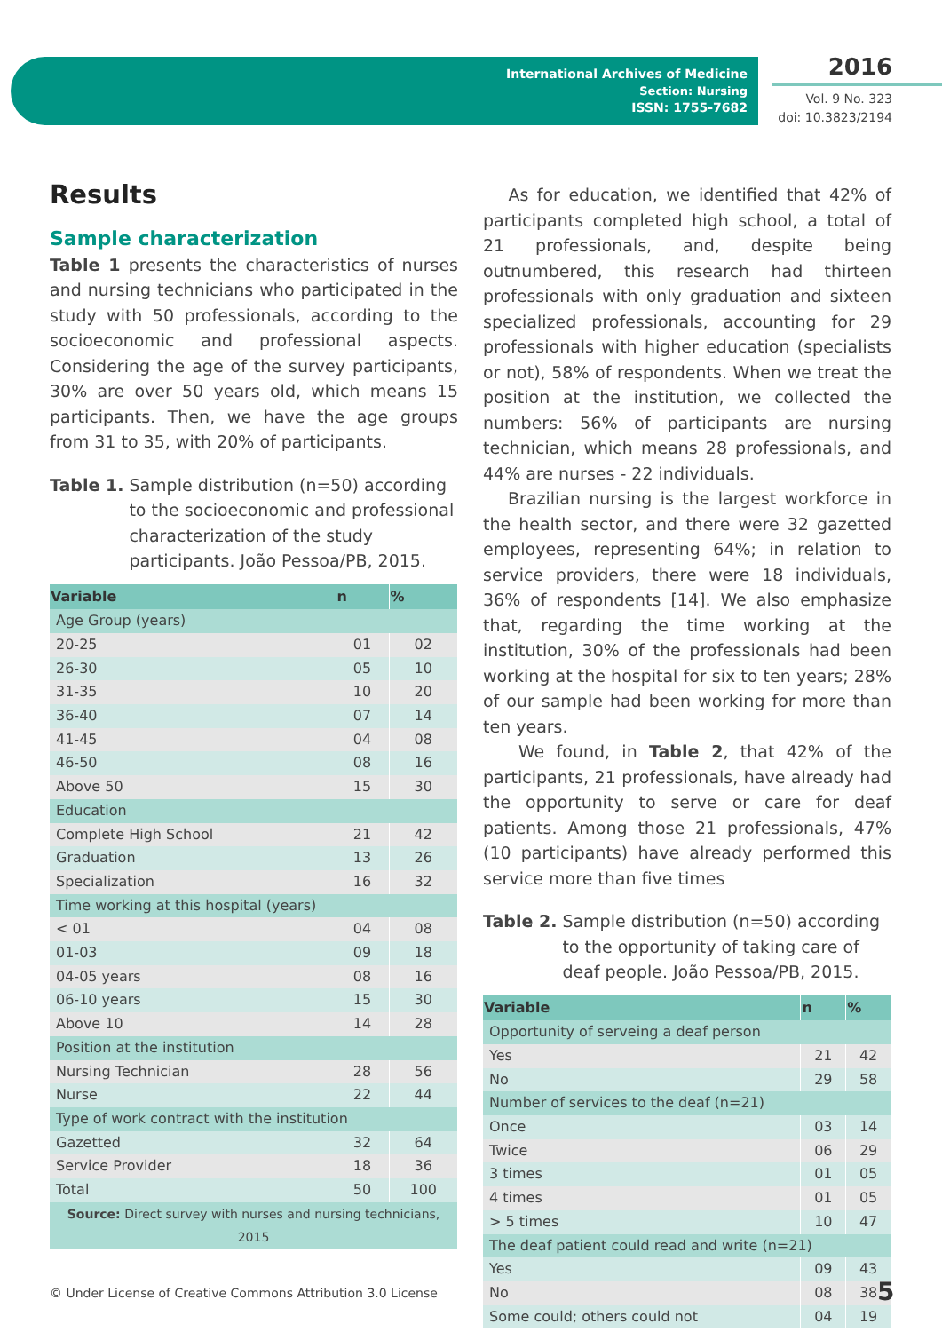International Archives of Medicine
Section: Nursing
ISSN: 1755-7682
2016
Vol. 9 No. 323
doi: 10.3823/2194
Results
Sample characterization
Table 1 presents the characteristics of nurses and nursing technicians who participated in the study with 50 professionals, according to the socioeconomic and professional aspects. Considering the age of the survey participants, 30% are over 50 years old, which means 15 participants. Then, we have the age groups from 31 to 35, with 20% of participants.
Table 1. Sample distribution (n=50) according to the socioeconomic and professional characterization of the study participants. João Pessoa/PB, 2015.
| Variable | n | % |
| --- | --- | --- |
| Age Group (years) | | |
| 20-25 | 01 | 02 |
| 26-30 | 05 | 10 |
| 31-35 | 10 | 20 |
| 36-40 | 07 | 14 |
| 41-45 | 04 | 08 |
| 46-50 | 08 | 16 |
| Above 50 | 15 | 30 |
| Education | | |
| Complete High School | 21 | 42 |
| Graduation | 13 | 26 |
| Specialization | 16 | 32 |
| Time working at this hospital (years) | | |
| < 01 | 04 | 08 |
| 01-03 | 09 | 18 |
| 04-05 years | 08 | 16 |
| 06-10 years | 15 | 30 |
| Above 10 | 14 | 28 |
| Position at the institution | | |
| Nursing Technician | 28 | 56 |
| Nurse | 22 | 44 |
| Type of work contract with the institution | | |
| Gazetted | 32 | 64 |
| Service Provider | 18 | 36 |
| Total | 50 | 100 |
| Source: Direct survey with nurses and nursing technicians, 2015 | | |
As for education, we identified that 42% of participants completed high school, a total of 21 professionals, and, despite being outnumbered, this research had thirteen professionals with only graduation and sixteen specialized professionals, accounting for 29 professionals with higher education (specialists or not), 58% of respondents. When we treat the position at the institution, we collected the numbers: 56% of participants are nursing technician, which means 28 professionals, and 44% are nurses - 22 individuals.
Brazilian nursing is the largest workforce in the health sector, and there were 32 gazetted employees, representing 64%; in relation to service providers, there were 18 individuals, 36% of respondents [14]. We also emphasize that, regarding the time working at the institution, 30% of the professionals had been working at the hospital for six to ten years; 28% of our sample had been working for more than ten years.
We found, in Table 2, that 42% of the participants, 21 professionals, have already had the opportunity to serve or care for deaf patients. Among those 21 professionals, 47% (10 participants) have already performed this service more than five times
Table 2. Sample distribution (n=50) according to the opportunity of taking care of deaf people. João Pessoa/PB, 2015.
| Variable | n | % |
| --- | --- | --- |
| Opportunity of serveing a deaf person | | |
| Yes | 21 | 42 |
| No | 29 | 58 |
| Number of services to the deaf (n=21) | | |
| Once | 03 | 14 |
| Twice | 06 | 29 |
| 3 times | 01 | 05 |
| 4 times | 01 | 05 |
| > 5 times | 10 | 47 |
| The deaf patient could read and write (n=21) | | |
| Yes | 09 | 43 |
| No | 08 | 38 |
| Some could; others could not | 04 | 19 |
© Under License of Creative Commons Attribution 3.0 License
5